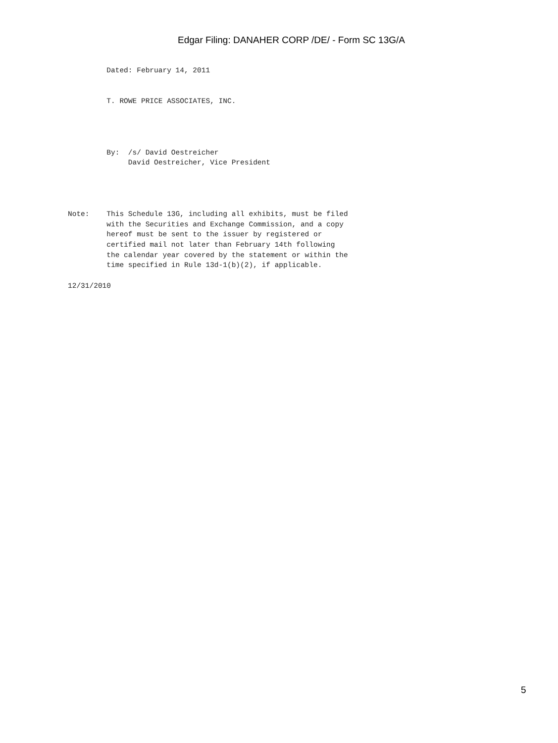Edgar Filing: DANAHER CORP /DE/ - Form SC 13G/A
         Dated: February 14, 2011


         T. ROWE PRICE ASSOCIATES, INC.




         By:  /s/ David Oestreicher
              David Oestreicher, Vice President




Note:    This Schedule 13G, including all exhibits, must be filed
         with the Securities and Exchange Commission, and a copy
         hereof must be sent to the issuer by registered or
         certified mail not later than February 14th following
         the calendar year covered by the statement or within the
         time specified in Rule 13d-1(b)(2), if applicable.

12/31/2010
5